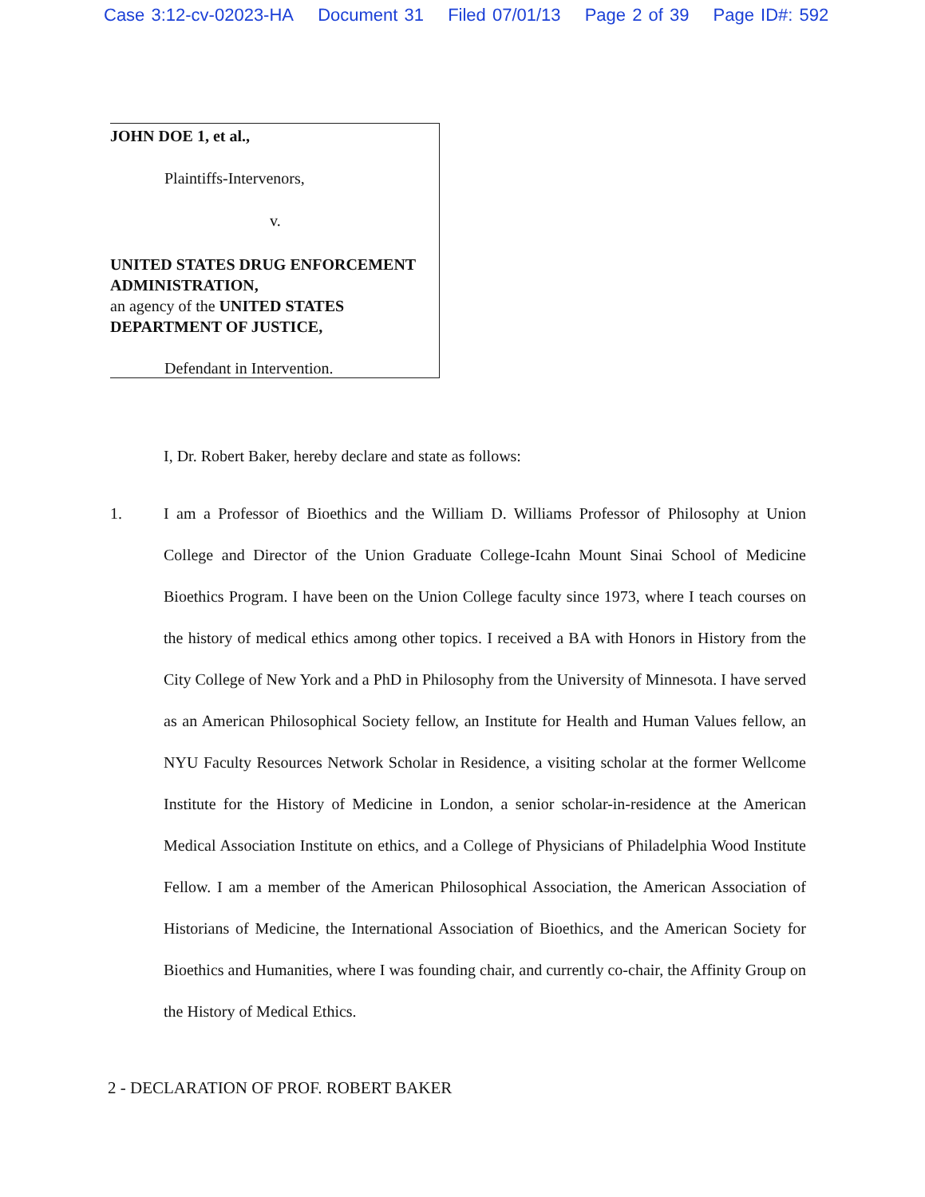Case 3:12-cv-02023-HA Document 31 Filed 07/01/13 Page 2 of 39 Page ID#: 592
JOHN DOE 1, et al.,
Plaintiffs-Intervenors,
v.
UNITED STATES DRUG ENFORCEMENT ADMINISTRATION,
an agency of the UNITED STATES DEPARTMENT OF JUSTICE,
Defendant in Intervention.
I, Dr. Robert Baker, hereby declare and state as follows:
1.
I am a Professor of Bioethics and the William D. Williams Professor of Philosophy at Union College and Director of the Union Graduate College-Icahn Mount Sinai School of Medicine Bioethics Program. I have been on the Union College faculty since 1973, where I teach courses on the history of medical ethics among other topics. I received a BA with Honors in History from the City College of New York and a PhD in Philosophy from the University of Minnesota. I have served as an American Philosophical Society fellow, an Institute for Health and Human Values fellow, an NYU Faculty Resources Network Scholar in Residence, a visiting scholar at the former Wellcome Institute for the History of Medicine in London, a senior scholar-in-residence at the American Medical Association Institute on ethics, and a College of Physicians of Philadelphia Wood Institute Fellow. I am a member of the American Philosophical Association, the American Association of Historians of Medicine, the International Association of Bioethics, and the American Society for Bioethics and Humanities, where I was founding chair, and currently co-chair, the Affinity Group on the History of Medical Ethics.
2 - DECLARATION OF PROF. ROBERT BAKER